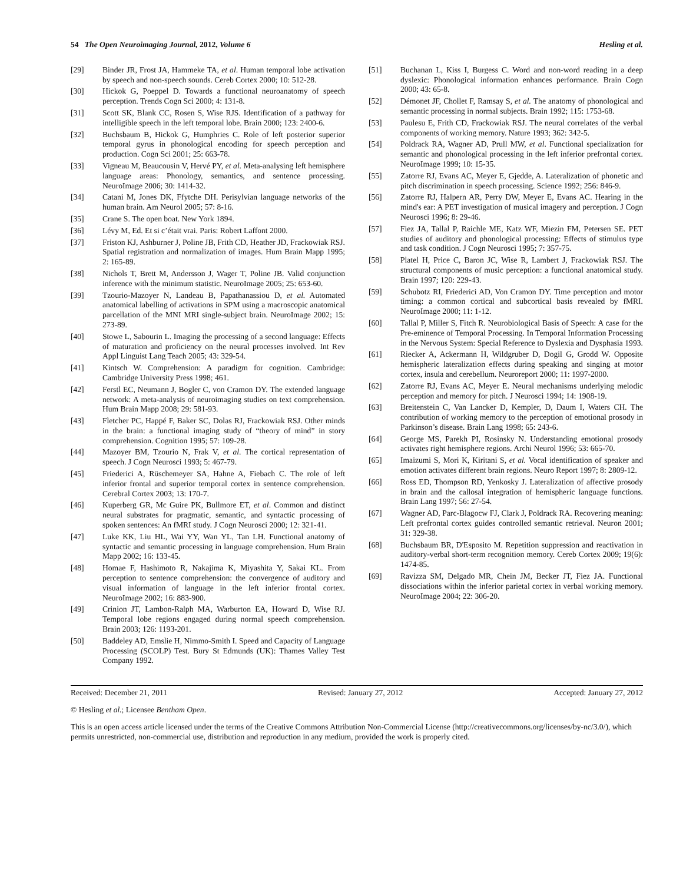54 The Open Neuroimaging Journal, 2012, Volume 6 Hesling et al.
[29] Binder JR, Frost JA, Hammeke TA, et al. Human temporal lobe activation by speech and non-speech sounds. Cereb Cortex 2000; 10: 512-28.
[30] Hickok G, Poeppel D. Towards a functional neuroanatomy of speech perception. Trends Cogn Sci 2000; 4: 131-8.
[31] Scott SK, Blank CC, Rosen S, Wise RJS. Identification of a pathway for intelligible speech in the left temporal lobe. Brain 2000; 123: 2400-6.
[32] Buchsbaum B, Hickok G, Humphries C. Role of left posterior superior temporal gyrus in phonological encoding for speech perception and production. Cogn Sci 2001; 25: 663-78.
[33] Vigneau M, Beaucousin V, Hervé PY, et al. Meta-analysing left hemisphere language areas: Phonology, semantics, and sentence processing. NeuroImage 2006; 30: 1414-32.
[34] Catani M, Jones DK, Ffytche DH. Perisylvian language networks of the human brain. Am Neurol 2005; 57: 8-16.
[35] Crane S. The open boat. New York 1894.
[36] Lévy M, Ed. Et si c’était vrai. Paris: Robert Laffont 2000.
[37] Friston KJ, Ashburner J, Poline JB, Frith CD, Heather JD, Frackowiak RSJ. Spatial registration and normalization of images. Hum Brain Mapp 1995; 2: 165-89.
[38] Nichols T, Brett M, Andersson J, Wager T, Poline JB. Valid conjunction inference with the minimum statistic. NeuroImage 2005; 25: 653-60.
[39] Tzourio-Mazoyer N, Landeau B, Papathanassiou D, et al. Automated anatomical labelling of activations in SPM using a macroscopic anatomical parcellation of the MNI MRI single-subject brain. NeuroImage 2002; 15: 273-89.
[40] Stowe L, Sabourin L. Imaging the processing of a second language: Effects of maturation and proficiency on the neural processes involved. Int Rev Appl Linguist Lang Teach 2005; 43: 329-54.
[41] Kintsch W. Comprehension: A paradigm for cognition. Cambridge: Cambridge University Press 1998; 461.
[42] Ferstl EC, Neumann J, Bogler C, von Cramon DY. The extended language network: A meta-analysis of neuroimaging studies on text comprehension. Hum Brain Mapp 2008; 29: 581-93.
[43] Fletcher PC, Happé F, Baker SC, Dolas RJ, Frackowiak RSJ. Other minds in the brain: a functional imaging study of “theory of mind” in story comprehension. Cognition 1995; 57: 109-28.
[44] Mazoyer BM, Tzourio N, Frak V, et al. The cortical representation of speech. J Cogn Neurosci 1993; 5: 467-79.
[45] Friederici A, Rüschemeyer SA, Hahne A, Fiebach C. The role of left inferior frontal and superior temporal cortex in sentence comprehension. Cerebral Cortex 2003; 13: 170-7.
[46] Kuperberg GR, Mc Guire PK, Bullmore ET, et al. Common and distinct neural substrates for pragmatic, semantic, and syntactic processing of spoken sentences: An fMRI study. J Cogn Neurosci 2000; 12: 321-41.
[47] Luke KK, Liu HL, Wai YY, Wan YL, Tan LH. Functional anatomy of syntactic and semantic processing in language comprehension. Hum Brain Mapp 2002; 16: 133-45.
[48] Homae F, Hashimoto R, Nakajima K, Miyashita Y, Sakai KL. From perception to sentence comprehension: the convergence of auditory and visual information of language in the left inferior frontal cortex. NeuroImage 2002; 16: 883-900.
[49] Crinion JT, Lambon-Ralph MA, Warburton EA, Howard D, Wise RJ. Temporal lobe regions engaged during normal speech comprehension. Brain 2003; 126: 1193-201.
[50] Baddeley AD, Emslie H, Nimmo-Smith I. Speed and Capacity of Language Processing (SCOLP) Test. Bury St Edmunds (UK): Thames Valley Test Company 1992.
[51] Buchanan L, Kiss I, Burgess C. Word and non-word reading in a deep dyslexic: Phonological information enhances performance. Brain Cogn 2000; 43: 65-8.
[52] Démonet JF, Chollet F, Ramsay S, et al. The anatomy of phonological and semantic processing in normal subjects. Brain 1992; 115: 1753-68.
[53] Paulesu E, Frith CD, Frackowiak RSJ. The neural correlates of the verbal components of working memory. Nature 1993; 362: 342-5.
[54] Poldrack RA, Wagner AD, Prull MW, et al. Functional specialization for semantic and phonological processing in the left inferior prefrontal cortex. NeuroImage 1999; 10: 15-35.
[55] Zatorre RJ, Evans AC, Meyer E, Gjedde, A. Lateralization of phonetic and pitch discrimination in speech processing. Science 1992; 256: 846-9.
[56] Zatorre RJ, Halpern AR, Perry DW, Meyer E, Evans AC. Hearing in the mind's ear: A PET investigation of musical imagery and perception. J Cogn Neurosci 1996; 8: 29-46.
[57] Fiez JA, Tallal P, Raichle ME, Katz WF, Miezin FM, Petersen SE. PET studies of auditory and phonological processing: Effects of stimulus type and task condition. J Cogn Neurosci 1995; 7: 357-75.
[58] Platel H, Price C, Baron JC, Wise R, Lambert J, Frackowiak RSJ. The structural components of music perception: a functional anatomical study. Brain 1997; 120: 229-43.
[59] Schubotz RI, Friederici AD, Von Cramon DY. Time perception and motor timing: a common cortical and subcortical basis revealed by fMRI. NeuroImage 2000; 11: 1-12.
[60] Tallal P, Miller S, Fitch R. Neurobiological Basis of Speech: A case for the Pre-eminence of Temporal Processing. In Temporal Information Processing in the Nervous System: Special Reference to Dyslexia and Dysphasia 1993.
[61] Riecker A, Ackermann H, Wildgruber D, Dogil G, Grodd W. Opposite hemispheric lateralization effects during speaking and singing at motor cortex, insula and cerebellum. Neuroreport 2000; 11: 1997-2000.
[62] Zatorre RJ, Evans AC, Meyer E. Neural mechanisms underlying melodic perception and memory for pitch. J Neurosci 1994; 14: 1908-19.
[63] Breitenstein C, Van Lancker D, Kempler, D, Daum I, Waters CH. The contribution of working memory to the perception of emotional prosody in Parkinson’s disease. Brain Lang 1998; 65: 243-6.
[64] George MS, Parekh PI, Rosinsky N. Understanding emotional prosody activates right hemisphere regions. Archi Neurol 1996; 53: 665-70.
[65] Imaizumi S, Mori K, Kiritani S, et al. Vocal identification of speaker and emotion activates different brain regions. Neuro Report 1997; 8: 2809-12.
[66] Ross ED, Thompson RD, Yenkosky J. Lateralization of affective prosody in brain and the callosal integration of hemispheric language functions. Brain Lang 1997; 56: 27-54.
[67] Wagner AD, Parc-Blagocw FJ, Clark J, Poldrack RA. Recovering meaning: Left prefrontal cortex guides controlled semantic retrieval. Neuron 2001; 31: 329-38.
[68] Buchsbaum BR, D'Esposito M. Repetition suppression and reactivation in auditory-verbal short-term recognition memory. Cereb Cortex 2009; 19(6): 1474-85.
[69] Ravizza SM, Delgado MR, Chein JM, Becker JT, Fiez JA. Functional dissociations within the inferior parietal cortex in verbal working memory. NeuroImage 2004; 22: 306-20.
Received: December 21, 2011 Revised: January 27, 2012 Accepted: January 27, 2012
© Hesling et al.; Licensee Bentham Open.
This is an open access article licensed under the terms of the Creative Commons Attribution Non-Commercial License (http://creativecommons.org/licenses/by-nc/3.0/), which permits unrestricted, non-commercial use, distribution and reproduction in any medium, provided the work is properly cited.